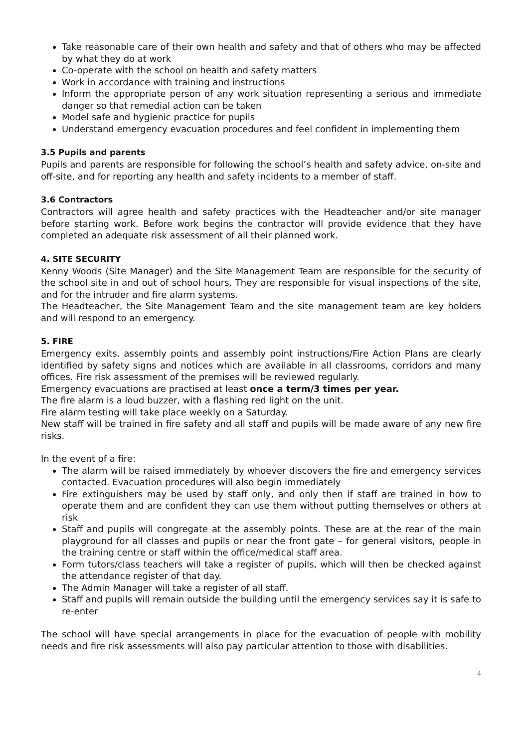Take reasonable care of their own health and safety and that of others who may be affected by what they do at work
Co-operate with the school on health and safety matters
Work in accordance with training and instructions
Inform the appropriate person of any work situation representing a serious and immediate danger so that remedial action can be taken
Model safe and hygienic practice for pupils
Understand emergency evacuation procedures and feel confident in implementing them
3.5 Pupils and parents
Pupils and parents are responsible for following the school’s health and safety advice, on-site and off-site, and for reporting any health and safety incidents to a member of staff.
3.6 Contractors
Contractors will agree health and safety practices with the Headteacher and/or site manager before starting work. Before work begins the contractor will provide evidence that they have completed an adequate risk assessment of all their planned work.
4. SITE SECURITY
Kenny Woods (Site Manager) and the Site Management Team are responsible for the security of the school site in and out of school hours. They are responsible for visual inspections of the site, and for the intruder and fire alarm systems.
The Headteacher, the Site Management Team and the site management team are key holders and will respond to an emergency.
5. FIRE
Emergency exits, assembly points and assembly point instructions/Fire Action Plans are clearly identified by safety signs and notices which are available in all classrooms, corridors and many offices. Fire risk assessment of the premises will be reviewed regularly.
Emergency evacuations are practised at least once a term/3 times per year.
The fire alarm is a loud buzzer, with a flashing red light on the unit.
Fire alarm testing will take place weekly on a Saturday.
New staff will be trained in fire safety and all staff and pupils will be made aware of any new fire risks.
In the event of a fire:
The alarm will be raised immediately by whoever discovers the fire and emergency services contacted. Evacuation procedures will also begin immediately
Fire extinguishers may be used by staff only, and only then if staff are trained in how to operate them and are confident they can use them without putting themselves or others at risk
Staff and pupils will congregate at the assembly points. These are at the rear of the main playground for all classes and pupils or near the front gate – for general visitors, people in the training centre or staff within the office/medical staff area.
Form tutors/class teachers will take a register of pupils, which will then be checked against the attendance register of that day.
The Admin Manager will take a register of all staff.
Staff and pupils will remain outside the building until the emergency services say it is safe to re-enter
The school will have special arrangements in place for the evacuation of people with mobility needs and fire risk assessments will also pay particular attention to those with disabilities.
4